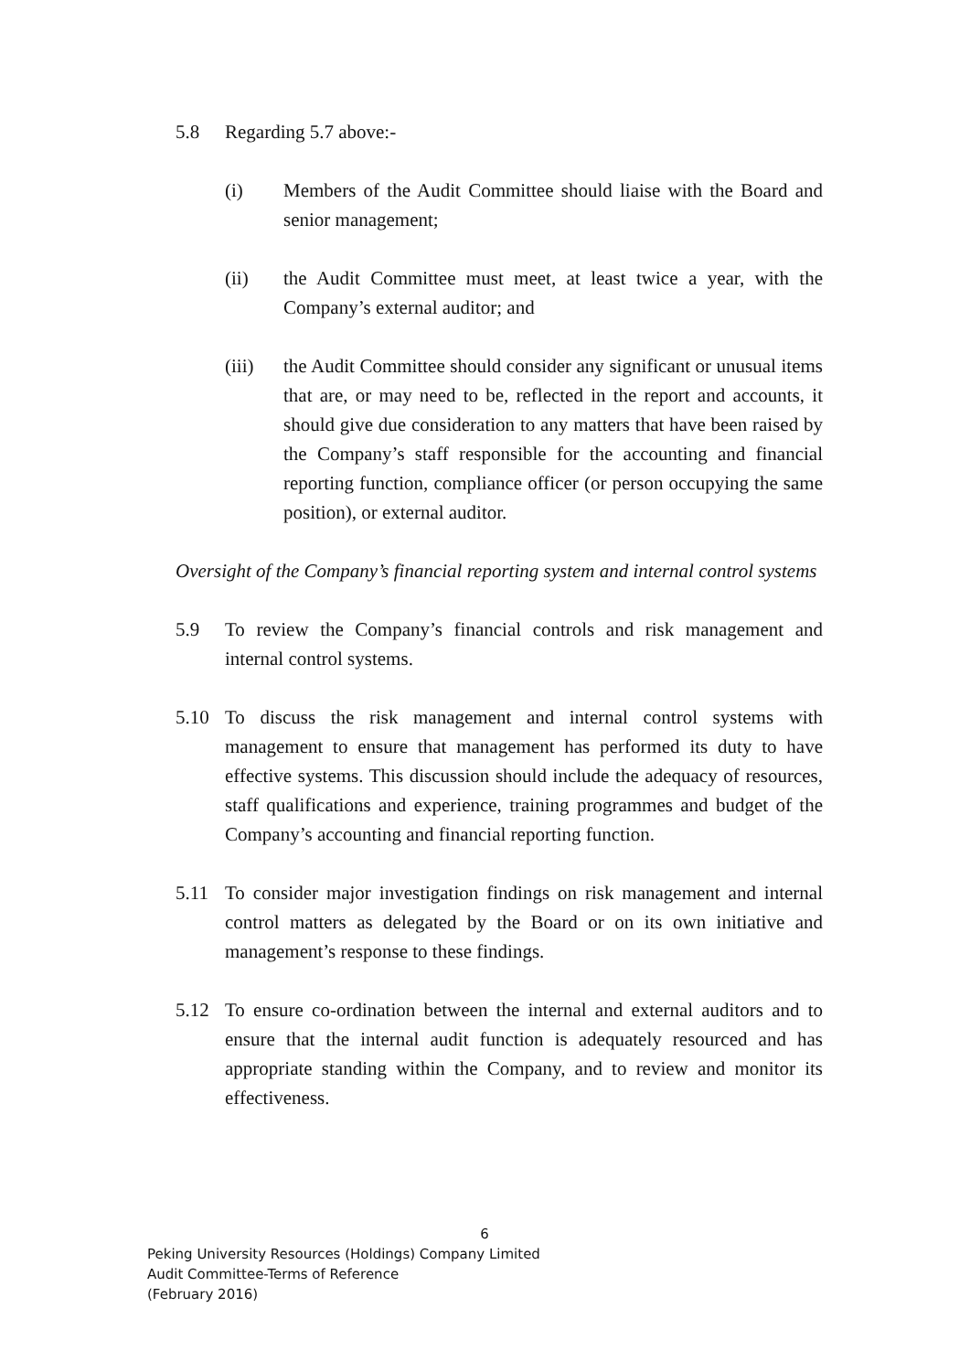5.8 Regarding 5.7 above:-
(i) Members of the Audit Committee should liaise with the Board and senior management;
(ii) the Audit Committee must meet, at least twice a year, with the Company’s external auditor; and
(iii) the Audit Committee should consider any significant or unusual items that are, or may need to be, reflected in the report and accounts, it should give due consideration to any matters that have been raised by the Company’s staff responsible for the accounting and financial reporting function, compliance officer (or person occupying the same position), or external auditor.
Oversight of the Company’s financial reporting system and internal control systems
5.9 To review the Company’s financial controls and risk management and internal control systems.
5.10 To discuss the risk management and internal control systems with management to ensure that management has performed its duty to have effective systems. This discussion should include the adequacy of resources, staff qualifications and experience, training programmes and budget of the Company’s accounting and financial reporting function.
5.11 To consider major investigation findings on risk management and internal control matters as delegated by the Board or on its own initiative and management’s response to these findings.
5.12 To ensure co-ordination between the internal and external auditors and to ensure that the internal audit function is adequately resourced and has appropriate standing within the Company, and to review and monitor its effectiveness.
6
Peking University Resources (Holdings) Company Limited
Audit Committee-Terms of Reference
(February 2016)